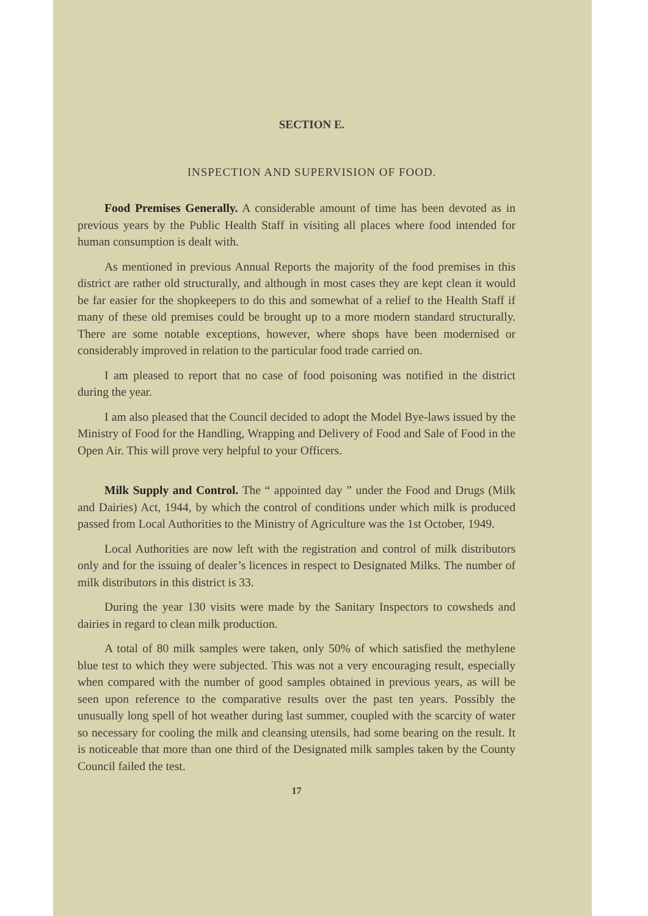SECTION E.
INSPECTION AND SUPERVISION OF FOOD.
Food Premises Generally. A considerable amount of time has been devoted as in previous years by the Public Health Staff in visiting all places where food intended for human consumption is dealt with.
As mentioned in previous Annual Reports the majority of the food premises in this district are rather old structurally, and although in most cases they are kept clean it would be far easier for the shopkeepers to do this and somewhat of a relief to the Health Staff if many of these old premises could be brought up to a more modern standard structurally. There are some notable exceptions, however, where shops have been modernised or considerably improved in relation to the particular food trade carried on.
I am pleased to report that no case of food poisoning was notified in the district during the year.
I am also pleased that the Council decided to adopt the Model Bye-laws issued by the Ministry of Food for the Handling, Wrapping and Delivery of Food and Sale of Food in the Open Air. This will prove very helpful to your Officers.
Milk Supply and Control. The “ appointed day ” under the Food and Drugs (Milk and Dairies) Act, 1944, by which the control of conditions under which milk is produced passed from Local Authorities to the Ministry of Agriculture was the 1st October, 1949.
Local Authorities are now left with the registration and control of milk distributors only and for the issuing of dealer’s licences in respect to Designated Milks. The number of milk distributors in this district is 33.
During the year 130 visits were made by the Sanitary Inspectors to cowsheds and dairies in regard to clean milk production.
A total of 80 milk samples were taken, only 50% of which satisfied the methylene blue test to which they were subjected. This was not a very encouraging result, especially when compared with the number of good samples obtained in previous years, as will be seen upon reference to the comparative results over the past ten years. Possibly the unusually long spell of hot weather during last summer, coupled with the scarcity of water so necessary for cooling the milk and cleansing utensils, had some bearing on the result. It is noticeable that more than one third of the Designated milk samples taken by the County Council failed the test.
17